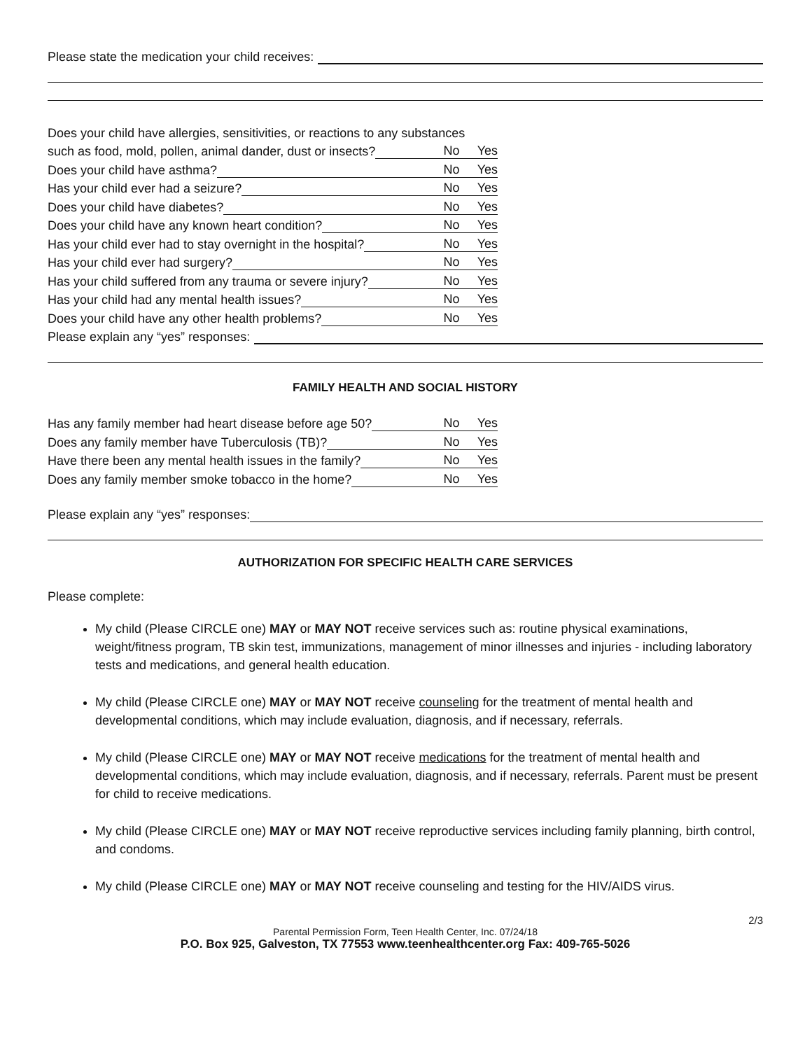Please state the medication your child receives:
Does your child have allergies, sensitivities, or reactions to any substances
such as food, mold, pollen, animal dander, dust or insects? No Yes
Does your child have asthma? No Yes
Has your child ever had a seizure? No Yes
Does your child have diabetes? No Yes
Does your child have any known heart condition? No Yes
Has your child ever had to stay overnight in the hospital? No Yes
Has your child ever had surgery? No Yes
Has your child suffered from any trauma or severe injury? No Yes
Has your child had any mental health issues? No Yes
Does your child have any other health problems? No Yes
Please explain any “yes” responses:
FAMILY HEALTH AND SOCIAL HISTORY
Has any family member had heart disease before age 50? No Yes
Does any family member have Tuberculosis (TB)? No Yes
Have there been any mental health issues in the family? No Yes
Does any family member smoke tobacco in the home? No Yes
Please explain any “yes” responses:
AUTHORIZATION FOR SPECIFIC HEALTH CARE SERVICES
Please complete:
My child (Please CIRCLE one) MAY or MAY NOT receive services such as: routine physical examinations, weight/fitness program, TB skin test, immunizations, management of minor illnesses and injuries - including laboratory tests and medications, and general health education.
My child (Please CIRCLE one) MAY or MAY NOT receive counseling for the treatment of mental health and developmental conditions, which may include evaluation, diagnosis, and if necessary, referrals.
My child (Please CIRCLE one) MAY or MAY NOT receive medications for the treatment of mental health and developmental conditions, which may include evaluation, diagnosis, and if necessary, referrals. Parent must be present for child to receive medications.
My child (Please CIRCLE one) MAY or MAY NOT receive reproductive services including family planning, birth control, and condoms.
My child (Please CIRCLE one) MAY or MAY NOT receive counseling and testing for the HIV/AIDS virus.
2/3
Parental Permission Form, Teen Health Center, Inc. 07/24/18
P.O. Box 925, Galveston, TX 77553 www.teenhealthcenter.org Fax: 409-765-5026